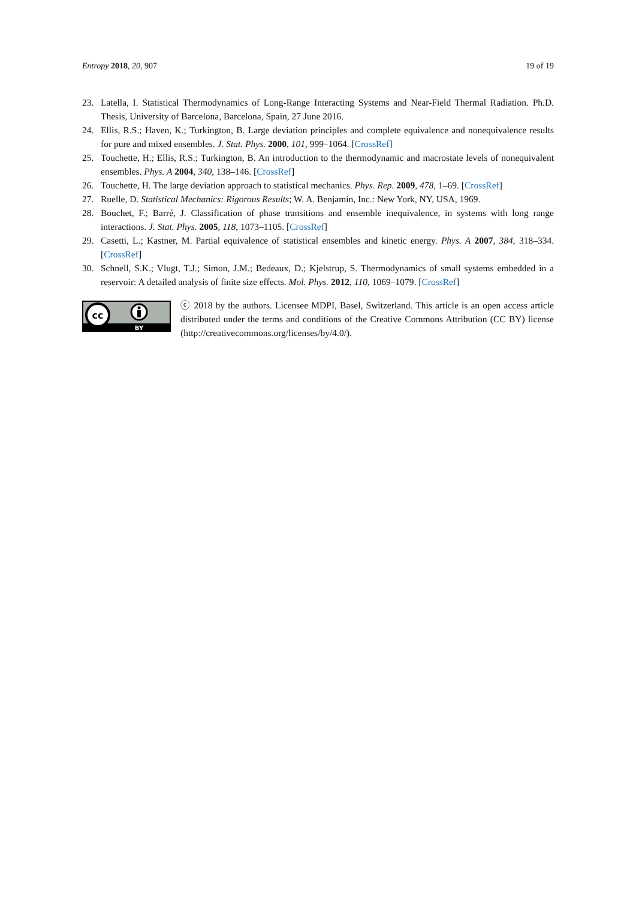Entropy 2018, 20, 907 19 of 19
23. Latella, I. Statistical Thermodynamics of Long-Range Interacting Systems and Near-Field Thermal Radiation. Ph.D. Thesis, University of Barcelona, Barcelona, Spain, 27 June 2016.
24. Ellis, R.S.; Haven, K.; Turkington, B. Large deviation principles and complete equivalence and nonequivalence results for pure and mixed ensembles. J. Stat. Phys. 2000, 101, 999–1064. [CrossRef]
25. Touchette, H.; Ellis, R.S.; Turkington, B. An introduction to the thermodynamic and macrostate levels of nonequivalent ensembles. Phys. A 2004, 340, 138–146. [CrossRef]
26. Touchette, H. The large deviation approach to statistical mechanics. Phys. Rep. 2009, 478, 1–69. [CrossRef]
27. Ruelle, D. Statistical Mechanics: Rigorous Results; W. A. Benjamin, Inc.: New York, NY, USA, 1969.
28. Bouchet, F.; Barré, J. Classification of phase transitions and ensemble inequivalence, in systems with long range interactions. J. Stat. Phys. 2005, 118, 1073–1105. [CrossRef]
29. Casetti, L.; Kastner, M. Partial equivalence of statistical ensembles and kinetic energy. Phys. A 2007, 384, 318–334. [CrossRef]
30. Schnell, S.K.; Vlugt, T.J.; Simon, J.M.; Bedeaux, D.; Kjelstrup, S. Thermodynamics of small systems embedded in a reservoir: A detailed analysis of finite size effects. Mol. Phys. 2012, 110, 1069–1079. [CrossRef]
cc
BY
ⓒ 2018 by the authors. Licensee MDPI, Basel, Switzerland. This article is an open access article distributed under the terms and conditions of the Creative Commons Attribution (CC BY) license (http://creativecommons.org/licenses/by/4.0/).